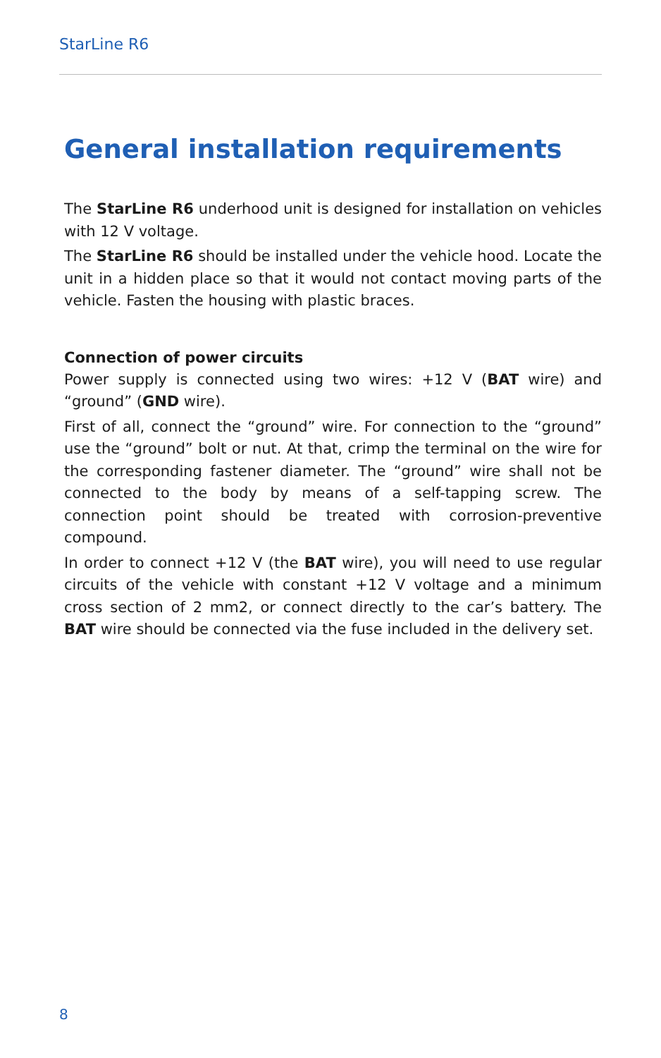StarLine R6
General installation requirements
The StarLine R6 underhood unit is designed for installation on vehicles with 12 V voltage.
The StarLine R6 should be installed under the vehicle hood. Locate the unit in a hidden place so that it would not contact moving parts of the vehicle. Fasten the housing with plastic braces.
Connection of power circuits
Power supply is connected using two wires: +12 V (BAT wire) and “ground” (GND wire).
First of all, connect the “ground” wire. For connection to the “ground” use the “ground” bolt or nut. At that, crimp the terminal on the wire for the corresponding fastener diameter. The “ground” wire shall not be connected to the body by means of a self-tapping screw. The connection point should be treated with corrosion-preventive compound.
In order to connect +12 V (the BAT wire), you will need to use regular circuits of the vehicle with constant +12 V voltage and a minimum cross section of 2 mm2, or connect directly to the car’s battery. The BAT wire should be connected via the fuse included in the delivery set.
8